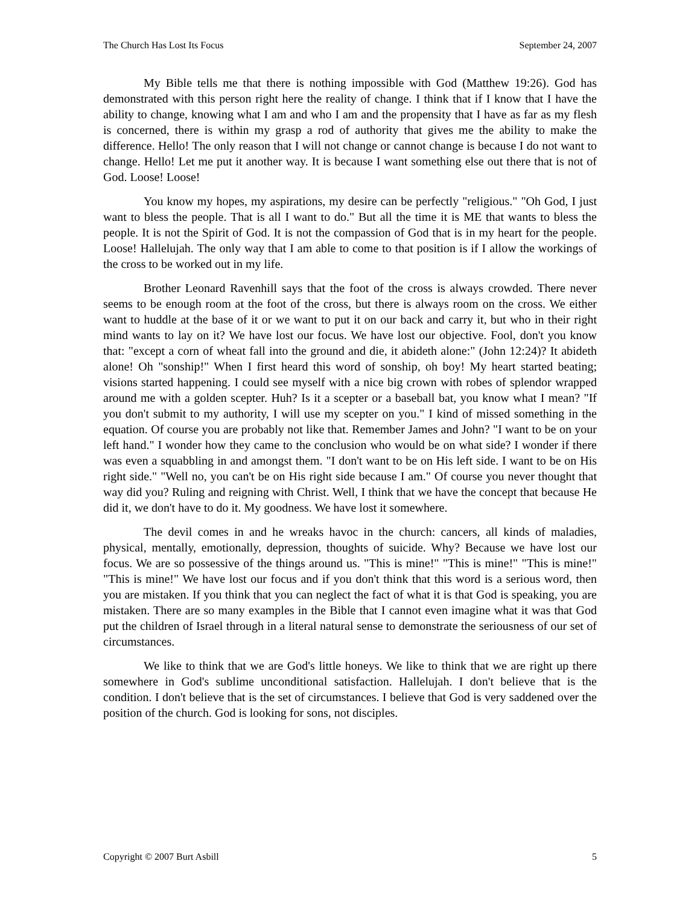The Church Has Lost Its Focus September 24, 2007
My Bible tells me that there is nothing impossible with God (Matthew 19:26). God has demonstrated with this person right here the reality of change. I think that if I know that I have the ability to change, knowing what I am and who I am and the propensity that I have as far as my flesh is concerned, there is within my grasp a rod of authority that gives me the ability to make the difference. Hello! The only reason that I will not change or cannot change is because I do not want to change. Hello! Let me put it another way. It is because I want something else out there that is not of God. Loose! Loose!
You know my hopes, my aspirations, my desire can be perfectly "religious." "Oh God, I just want to bless the people. That is all I want to do." But all the time it is ME that wants to bless the people. It is not the Spirit of God. It is not the compassion of God that is in my heart for the people. Loose! Hallelujah. The only way that I am able to come to that position is if I allow the workings of the cross to be worked out in my life.
Brother Leonard Ravenhill says that the foot of the cross is always crowded. There never seems to be enough room at the foot of the cross, but there is always room on the cross. We either want to huddle at the base of it or we want to put it on our back and carry it, but who in their right mind wants to lay on it? We have lost our focus. We have lost our objective. Fool, don't you know that: "except a corn of wheat fall into the ground and die, it abideth alone:" (John 12:24)? It abideth alone! Oh "sonship!" When I first heard this word of sonship, oh boy! My heart started beating; visions started happening. I could see myself with a nice big crown with robes of splendor wrapped around me with a golden scepter. Huh? Is it a scepter or a baseball bat, you know what I mean? "If you don't submit to my authority, I will use my scepter on you." I kind of missed something in the equation. Of course you are probably not like that. Remember James and John? "I want to be on your left hand." I wonder how they came to the conclusion who would be on what side? I wonder if there was even a squabbling in and amongst them. "I don't want to be on His left side. I want to be on His right side." "Well no, you can't be on His right side because I am." Of course you never thought that way did you? Ruling and reigning with Christ. Well, I think that we have the concept that because He did it, we don't have to do it. My goodness. We have lost it somewhere.
The devil comes in and he wreaks havoc in the church: cancers, all kinds of maladies, physical, mentally, emotionally, depression, thoughts of suicide. Why? Because we have lost our focus. We are so possessive of the things around us. "This is mine!" "This is mine!" "This is mine!" "This is mine!" We have lost our focus and if you don't think that this word is a serious word, then you are mistaken. If you think that you can neglect the fact of what it is that God is speaking, you are mistaken. There are so many examples in the Bible that I cannot even imagine what it was that God put the children of Israel through in a literal natural sense to demonstrate the seriousness of our set of circumstances.
We like to think that we are God's little honeys. We like to think that we are right up there somewhere in God's sublime unconditional satisfaction. Hallelujah. I don't believe that is the condition. I don't believe that is the set of circumstances. I believe that God is very saddened over the position of the church. God is looking for sons, not disciples.
Copyright © 2007 Burt Asbill 5